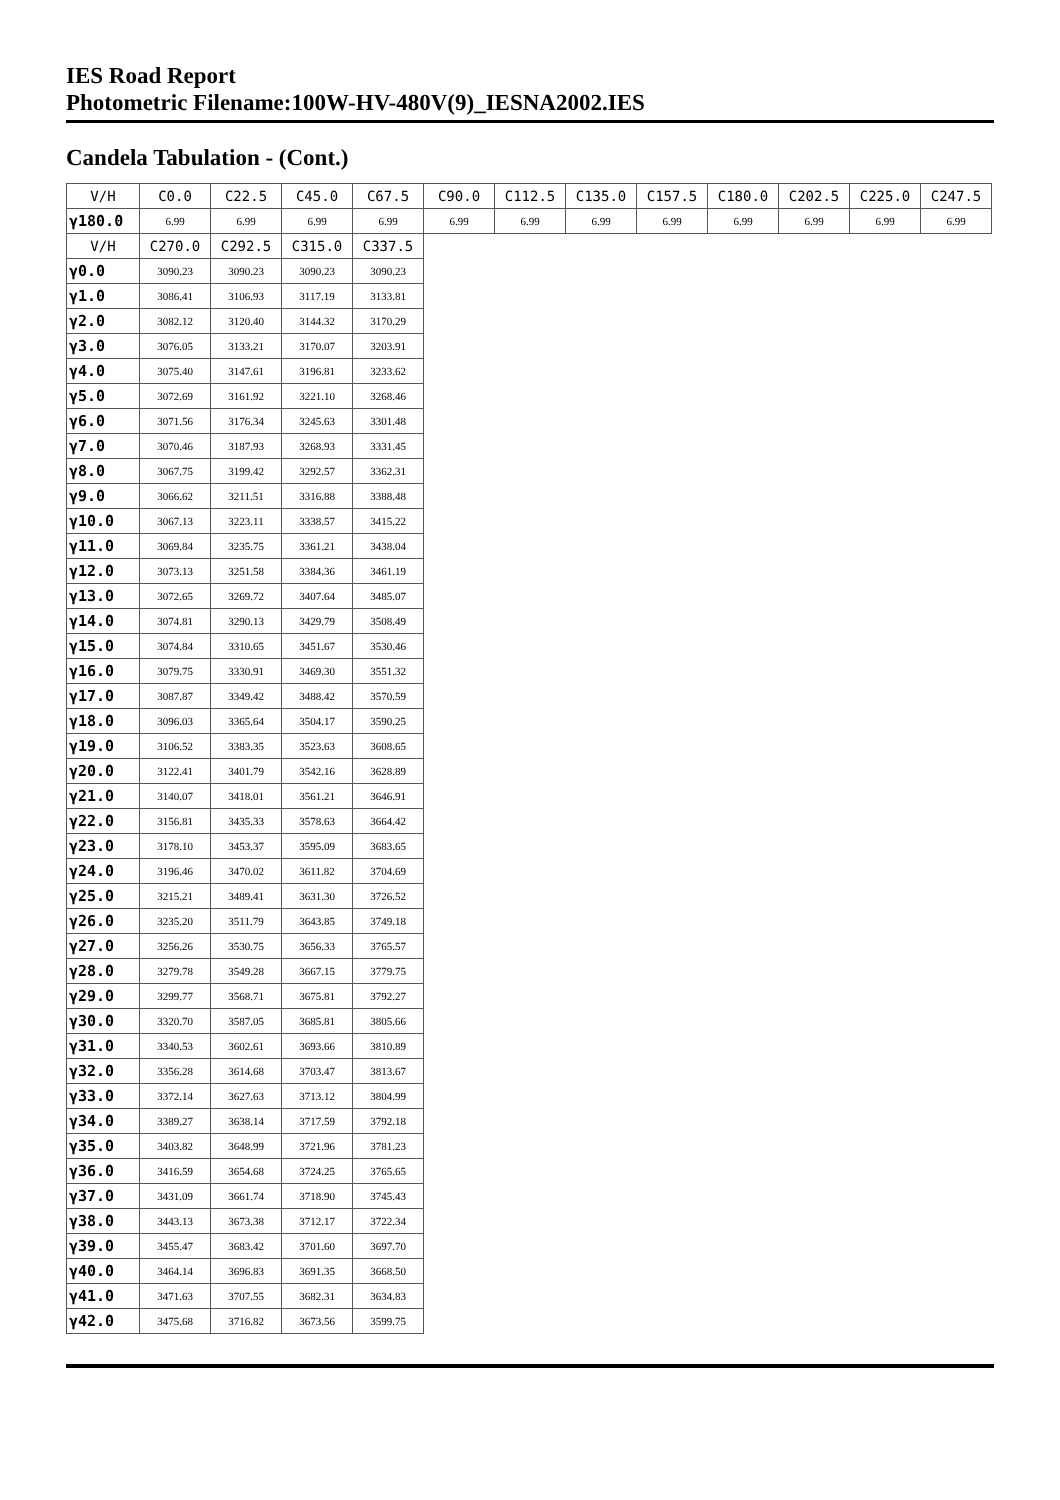IES Road Report
Photometric Filename:100W-HV-480V(9)_IESNA2002.IES
Candela Tabulation - (Cont.)
| V/H | C0.0 | C22.5 | C45.0 | C67.5 | C90.0 | C112.5 | C135.0 | C157.5 | C180.0 | C202.5 | C225.0 | C247.5 |
| --- | --- | --- | --- | --- | --- | --- | --- | --- | --- | --- | --- | --- |
| γ180.0 | 6.99 | 6.99 | 6.99 | 6.99 | 6.99 | 6.99 | 6.99 | 6.99 | 6.99 | 6.99 | 6.99 | 6.99 |
| V/H | C270.0 | C292.5 | C315.0 | C337.5 | | | | | | | | |
| γ0.0 | 3090.23 | 3090.23 | 3090.23 | 3090.23 | | | | | | | | |
| γ1.0 | 3086.41 | 3106.93 | 3117.19 | 3133.81 | | | | | | | | |
| γ2.0 | 3082.12 | 3120.40 | 3144.32 | 3170.29 | | | | | | | | |
| γ3.0 | 3076.05 | 3133.21 | 3170.07 | 3203.91 | | | | | | | | |
| γ4.0 | 3075.40 | 3147.61 | 3196.81 | 3233.62 | | | | | | | | |
| γ5.0 | 3072.69 | 3161.92 | 3221.10 | 3268.46 | | | | | | | | |
| γ6.0 | 3071.56 | 3176.34 | 3245.63 | 3301.48 | | | | | | | | |
| γ7.0 | 3070.46 | 3187.93 | 3268.93 | 3331.45 | | | | | | | | |
| γ8.0 | 3067.75 | 3199.42 | 3292.57 | 3362.31 | | | | | | | | |
| γ9.0 | 3066.62 | 3211.51 | 3316.88 | 3388.48 | | | | | | | | |
| γ10.0 | 3067.13 | 3223.11 | 3338.57 | 3415.22 | | | | | | | | |
| γ11.0 | 3069.84 | 3235.75 | 3361.21 | 3438.04 | | | | | | | | |
| γ12.0 | 3073.13 | 3251.58 | 3384.36 | 3461.19 | | | | | | | | |
| γ13.0 | 3072.65 | 3269.72 | 3407.64 | 3485.07 | | | | | | | | |
| γ14.0 | 3074.81 | 3290.13 | 3429.79 | 3508.49 | | | | | | | | |
| γ15.0 | 3074.84 | 3310.65 | 3451.67 | 3530.46 | | | | | | | | |
| γ16.0 | 3079.75 | 3330.91 | 3469.30 | 3551.32 | | | | | | | | |
| γ17.0 | 3087.87 | 3349.42 | 3488.42 | 3570.59 | | | | | | | | |
| γ18.0 | 3096.03 | 3365.64 | 3504.17 | 3590.25 | | | | | | | | |
| γ19.0 | 3106.52 | 3383.35 | 3523.63 | 3608.65 | | | | | | | | |
| γ20.0 | 3122.41 | 3401.79 | 3542.16 | 3628.89 | | | | | | | | |
| γ21.0 | 3140.07 | 3418.01 | 3561.21 | 3646.91 | | | | | | | | |
| γ22.0 | 3156.81 | 3435.33 | 3578.63 | 3664.42 | | | | | | | | |
| γ23.0 | 3178.10 | 3453.37 | 3595.09 | 3683.65 | | | | | | | | |
| γ24.0 | 3196.46 | 3470.02 | 3611.82 | 3704.69 | | | | | | | | |
| γ25.0 | 3215.21 | 3489.41 | 3631.30 | 3726.52 | | | | | | | | |
| γ26.0 | 3235.20 | 3511.79 | 3643.85 | 3749.18 | | | | | | | | |
| γ27.0 | 3256.26 | 3530.75 | 3656.33 | 3765.57 | | | | | | | | |
| γ28.0 | 3279.78 | 3549.28 | 3667.15 | 3779.75 | | | | | | | | |
| γ29.0 | 3299.77 | 3568.71 | 3675.81 | 3792.27 | | | | | | | | |
| γ30.0 | 3320.70 | 3587.05 | 3685.81 | 3805.66 | | | | | | | | |
| γ31.0 | 3340.53 | 3602.61 | 3693.66 | 3810.89 | | | | | | | | |
| γ32.0 | 3356.28 | 3614.68 | 3703.47 | 3813.67 | | | | | | | | |
| γ33.0 | 3372.14 | 3627.63 | 3713.12 | 3804.99 | | | | | | | | |
| γ34.0 | 3389.27 | 3638.14 | 3717.59 | 3792.18 | | | | | | | | |
| γ35.0 | 3403.82 | 3648.99 | 3721.96 | 3781.23 | | | | | | | | |
| γ36.0 | 3416.59 | 3654.68 | 3724.25 | 3765.65 | | | | | | | | |
| γ37.0 | 3431.09 | 3661.74 | 3718.90 | 3745.43 | | | | | | | | |
| γ38.0 | 3443.13 | 3673.38 | 3712.17 | 3722.34 | | | | | | | | |
| γ39.0 | 3455.47 | 3683.42 | 3701.60 | 3697.70 | | | | | | | | |
| γ40.0 | 3464.14 | 3696.83 | 3691.35 | 3668.50 | | | | | | | | |
| γ41.0 | 3471.63 | 3707.55 | 3682.31 | 3634.83 | | | | | | | | |
| γ42.0 | 3475.68 | 3716.82 | 3673.56 | 3599.75 | | | | | | | | |